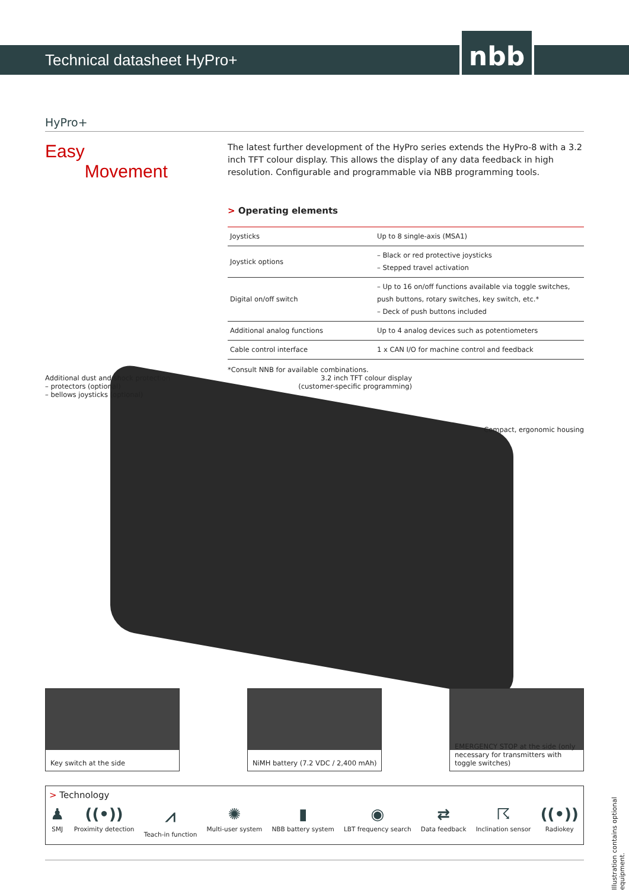Technical datasheet HyPro+ nbb
HyPro+
Easy
Movement
The latest further development of the HyPro series extends the HyPro-8 with a 3.2 inch TFT colour display. This allows the display of any data feedback in high resolution. Configurable and programmable via NBB programming tools.
> Operating elements
| Joysticks | Up to 8 single-axis (MSA1) |
| Joystick options | – Black or red protective joysticks – Stepped travel activation |
| Digital on/off switch | – Up to 16 on/off functions available via toggle switches, push buttons, rotary switches, key switch, etc.* – Deck of push buttons included |
| Additional analog functions | Up to 4 analog devices such as potentiometers |
| Cable control interface | 1 x CAN I/O for machine control and feedback |
*Consult NNB for available combinations.
Additional dust and shock protection
– protectors (optional)
– bellows joysticks (optional)
3.2 inch TFT colour display
(customer-specific programming)
Compact, ergonomic housing
Key switch at the side
NiMH battery (7.2 VDC / 2,400 mAh)
EMERGENCY STOP at the side (only necessary for transmitters with toggle switches)
> Technology
♟
SMJ
((•))
Proximity detection
⩘
Teach-in function
✺
Multi-user system
▮
NBB battery system
◉
LBT frequency search
⇄
Data feedback
☈
Inclination sensor
((•))
Radiokey
Illustration contains optional equipment.